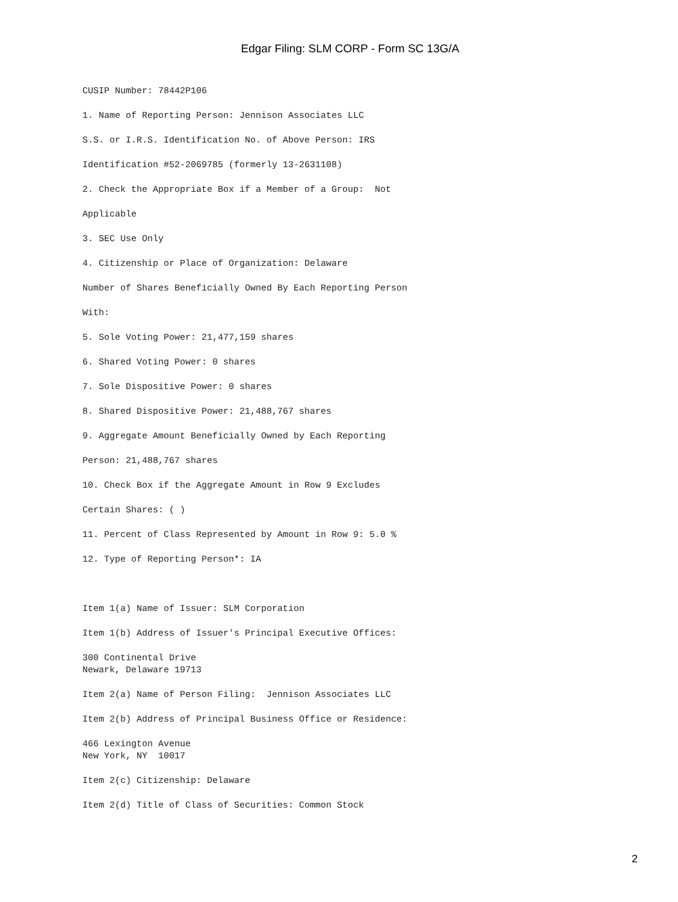Edgar Filing: SLM CORP - Form SC 13G/A
CUSIP Number: 78442P106
1. Name of Reporting Person: Jennison Associates LLC
S.S. or I.R.S. Identification No. of Above Person: IRS
Identification #52-2069785 (formerly 13-2631108)
2. Check the Appropriate Box if a Member of a Group: Not
Applicable
3. SEC Use Only
4. Citizenship or Place of Organization: Delaware
Number of Shares Beneficially Owned By Each Reporting Person
With:
5. Sole Voting Power: 21,477,159 shares
6. Shared Voting Power: 0 shares
7. Sole Dispositive Power: 0 shares
8. Shared Dispositive Power: 21,488,767 shares
9. Aggregate Amount Beneficially Owned by Each Reporting
Person: 21,488,767 shares
10. Check Box if the Aggregate Amount in Row 9 Excludes
Certain Shares: ( )
11. Percent of Class Represented by Amount in Row 9: 5.0 %
12. Type of Reporting Person*: IA
Item 1(a) Name of Issuer: SLM Corporation
Item 1(b) Address of Issuer's Principal Executive Offices:
300 Continental Drive
Newark, Delaware 19713
Item 2(a) Name of Person Filing: Jennison Associates LLC
Item 2(b) Address of Principal Business Office or Residence:
466 Lexington Avenue
New York, NY 10017
Item 2(c) Citizenship: Delaware
Item 2(d) Title of Class of Securities: Common Stock
2